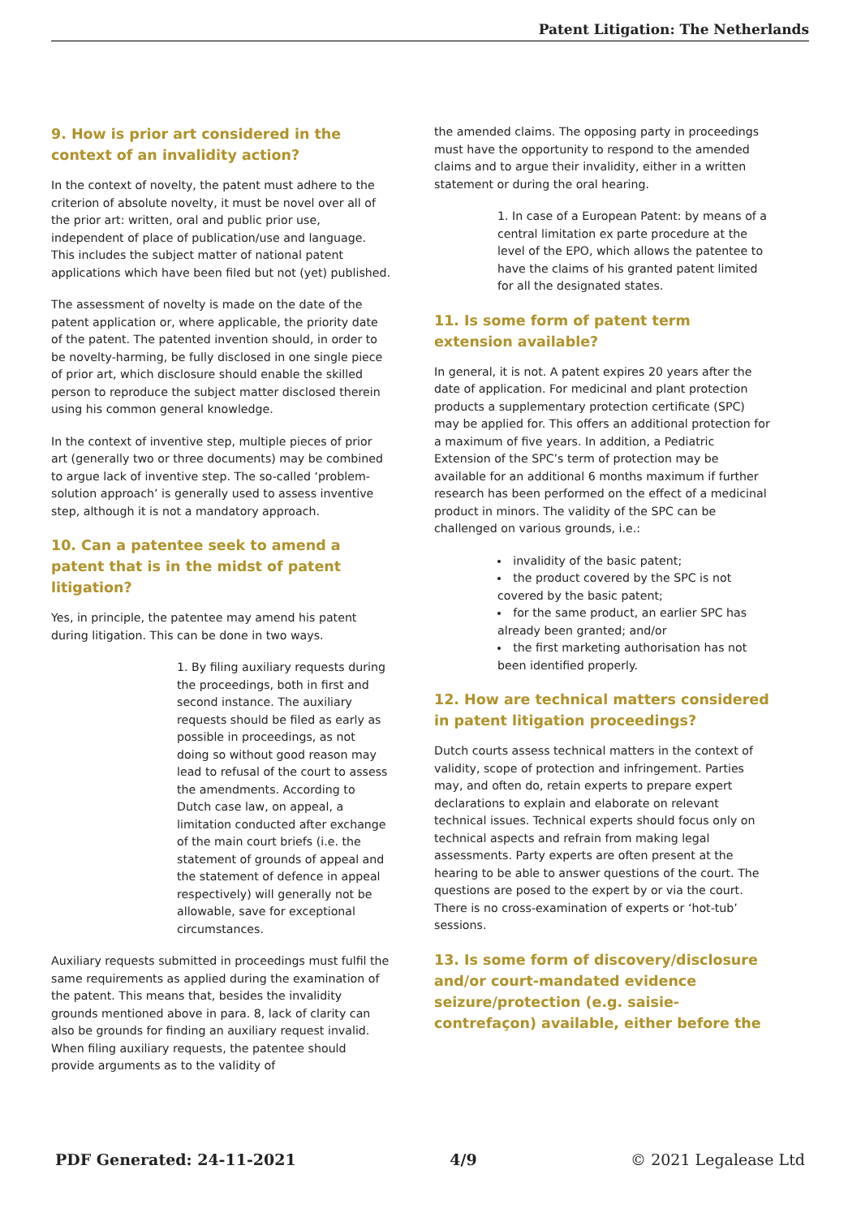Patent Litigation: The Netherlands
9. How is prior art considered in the context of an invalidity action?
In the context of novelty, the patent must adhere to the criterion of absolute novelty, it must be novel over all of the prior art: written, oral and public prior use, independent of place of publication/use and language. This includes the subject matter of national patent applications which have been filed but not (yet) published.
The assessment of novelty is made on the date of the patent application or, where applicable, the priority date of the patent. The patented invention should, in order to be novelty-harming, be fully disclosed in one single piece of prior art, which disclosure should enable the skilled person to reproduce the subject matter disclosed therein using his common general knowledge.
In the context of inventive step, multiple pieces of prior art (generally two or three documents) may be combined to argue lack of inventive step. The so-called ‘problem-solution approach’ is generally used to assess inventive step, although it is not a mandatory approach.
10. Can a patentee seek to amend a patent that is in the midst of patent litigation?
Yes, in principle, the patentee may amend his patent during litigation. This can be done in two ways.
1. By filing auxiliary requests during the proceedings, both in first and second instance. The auxiliary requests should be filed as early as possible in proceedings, as not doing so without good reason may lead to refusal of the court to assess the amendments. According to Dutch case law, on appeal, a limitation conducted after exchange of the main court briefs (i.e. the statement of grounds of appeal and the statement of defence in appeal respectively) will generally not be allowable, save for exceptional circumstances.
Auxiliary requests submitted in proceedings must fulfil the same requirements as applied during the examination of the patent. This means that, besides the invalidity grounds mentioned above in para. 8, lack of clarity can also be grounds for finding an auxiliary request invalid. When filing auxiliary requests, the patentee should provide arguments as to the validity of
the amended claims. The opposing party in proceedings must have the opportunity to respond to the amended claims and to argue their invalidity, either in a written statement or during the oral hearing.
1. In case of a European Patent: by means of a central limitation ex parte procedure at the level of the EPO, which allows the patentee to have the claims of his granted patent limited for all the designated states.
11. Is some form of patent term extension available?
In general, it is not. A patent expires 20 years after the date of application. For medicinal and plant protection products a supplementary protection certificate (SPC) may be applied for. This offers an additional protection for a maximum of five years. In addition, a Pediatric Extension of the SPC’s term of protection may be available for an additional 6 months maximum if further research has been performed on the effect of a medicinal product in minors. The validity of the SPC can be challenged on various grounds, i.e.:
invalidity of the basic patent;
the product covered by the SPC is not covered by the basic patent;
for the same product, an earlier SPC has already been granted; and/or
the first marketing authorisation has not been identified properly.
12. How are technical matters considered in patent litigation proceedings?
Dutch courts assess technical matters in the context of validity, scope of protection and infringement. Parties may, and often do, retain experts to prepare expert declarations to explain and elaborate on relevant technical issues. Technical experts should focus only on technical aspects and refrain from making legal assessments. Party experts are often present at the hearing to be able to answer questions of the court. The questions are posed to the expert by or via the court. There is no cross-examination of experts or ‘hot-tub’ sessions.
13. Is some form of discovery/disclosure and/or court-mandated evidence seizure/protection (e.g. saisie-contrefaçon) available, either before the
PDF Generated: 24-11-2021 4/9 © 2021 Legalease Ltd